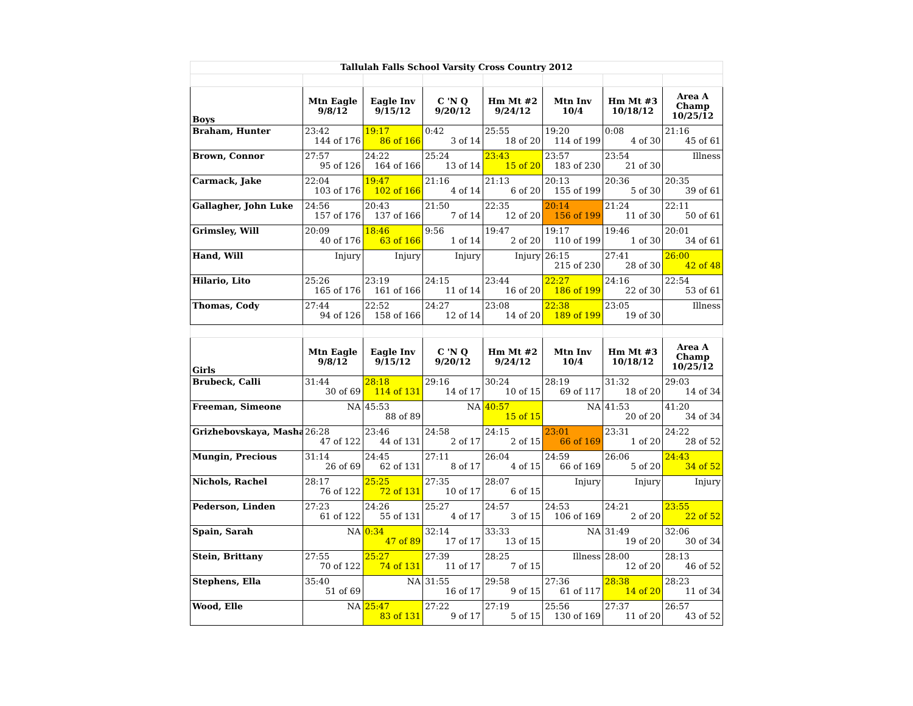| Tallulah Falls School Varsity Cross Country 2012 | | | | | | | |
| Boys | Mtn Eagle 9/8/12 | Eagle Inv 9/15/12 | C 'N Q 9/20/12 | Hm Mt #2 9/24/12 | Mtn Inv 10/4 | Hm Mt #3 10/18/12 | Area A Champ 10/25/12 |
| Braham, Hunter | 23:42 144 of 176 | 19:17 86 of 166 | 0:42 3 of 14 | 25:55 18 of 20 | 19:20 114 of 199 | 0:08 4 of 30 | 21:16 45 of 61 |
| Brown, Connor | 27:57 95 of 126 | 24:22 164 of 166 | 25:24 13 of 14 | 23:43 15 of 20 | 23:57 183 of 230 | 23:54 21 of 30 | Illness |
| Carmack, Jake | 22:04 103 of 176 | 19:47 102 of 166 | 21:16 4 of 14 | 21:13 6 of 20 | 20:13 155 of 199 | 20:36 5 of 30 | 20:35 39 of 61 |
| Gallagher, John Luke | 24:56 157 of 176 | 20:43 137 of 166 | 21:50 7 of 14 | 22:35 12 of 20 | 20:14 156 of 199 | 21:24 11 of 30 | 22:11 50 of 61 |
| Grimsley, Will | 20:09 40 of 176 | 18:46 63 of 166 | 9:56 1 of 14 | 19:47 2 of 20 | 19:17 110 of 199 | 19:46 1 of 30 | 20:01 34 of 61 |
| Hand, Will | Injury | Injury | Injury | Injury | 26:15 215 of 230 | 27:41 28 of 30 | 26:00 42 of 48 |
| Hilario, Lito | 25:26 165 of 176 | 23:19 161 of 166 | 24:15 11 of 14 | 23:44 16 of 20 | 22:27 186 of 199 | 24:16 22 of 30 | 22:54 53 of 61 |
| Thomas, Cody | 27:44 94 of 126 | 22:52 158 of 166 | 24:27 12 of 14 | 23:08 14 of 20 | 22:38 189 of 199 | 23:05 19 of 30 | Illness |
| Girls | Mtn Eagle 9/8/12 | Eagle Inv 9/15/12 | C 'N Q 9/20/12 | Hm Mt #2 9/24/12 | Mtn Inv 10/4 | Hm Mt #3 10/18/12 | Area A Champ 10/25/12 |
| Brubeck, Calli | 31:44 30 of 69 | 28:18 114 of 131 | 29:16 14 of 17 | 30:24 10 of 15 | 28:19 69 of 117 | 31:32 18 of 20 | 29:03 14 of 34 |
| Freeman, Simeone | NA | 45:53 88 of 89 | NA | 40:57 15 of 15 | NA | 41:53 20 of 20 | 41:20 34 of 34 |
| Grizhebovskaya, Masha | 26:28 47 of 122 | 23:46 44 of 131 | 24:58 2 of 17 | 24:15 2 of 15 | 23:01 66 of 169 | 23:31 1 of 20 | 24:22 28 of 52 |
| Mungin, Precious | 31:14 26 of 69 | 24:45 62 of 131 | 27:11 8 of 17 | 26:04 4 of 15 | 24:59 66 of 169 | 26:06 5 of 20 | 24:43 34 of 52 |
| Nichols, Rachel | 28:17 76 of 122 | 25:25 72 of 131 | 27:35 10 of 17 | 28:07 6 of 15 | Injury | Injury | Injury |
| Pederson, Linden | 27:23 61 of 122 | 24:26 55 of 131 | 25:27 4 of 17 | 24:57 3 of 15 | 24:53 106 of 169 | 24:21 2 of 20 | 23:55 22 of 52 |
| Spain, Sarah | NA | 0:34 47 of 89 | 32:14 17 of 17 | 33:33 13 of 15 | NA | 31:49 19 of 20 | 32:06 30 of 34 |
| Stein, Brittany | 27:55 70 of 122 | 25:27 74 of 131 | 27:39 11 of 17 | 28:25 7 of 15 | Illness | 28:00 12 of 20 | 28:13 46 of 52 |
| Stephens, Ella | 35:40 51 of 69 | NA | 31:55 16 of 17 | 29:58 9 of 15 | 27:36 61 of 117 | 28:38 14 of 20 | 28:23 11 of 34 |
| Wood, Elle | NA | 25:47 83 of 131 | 27:22 9 of 17 | 27:19 5 of 15 | 25:56 130 of 169 | 27:37 11 of 20 | 26:57 43 of 52 |